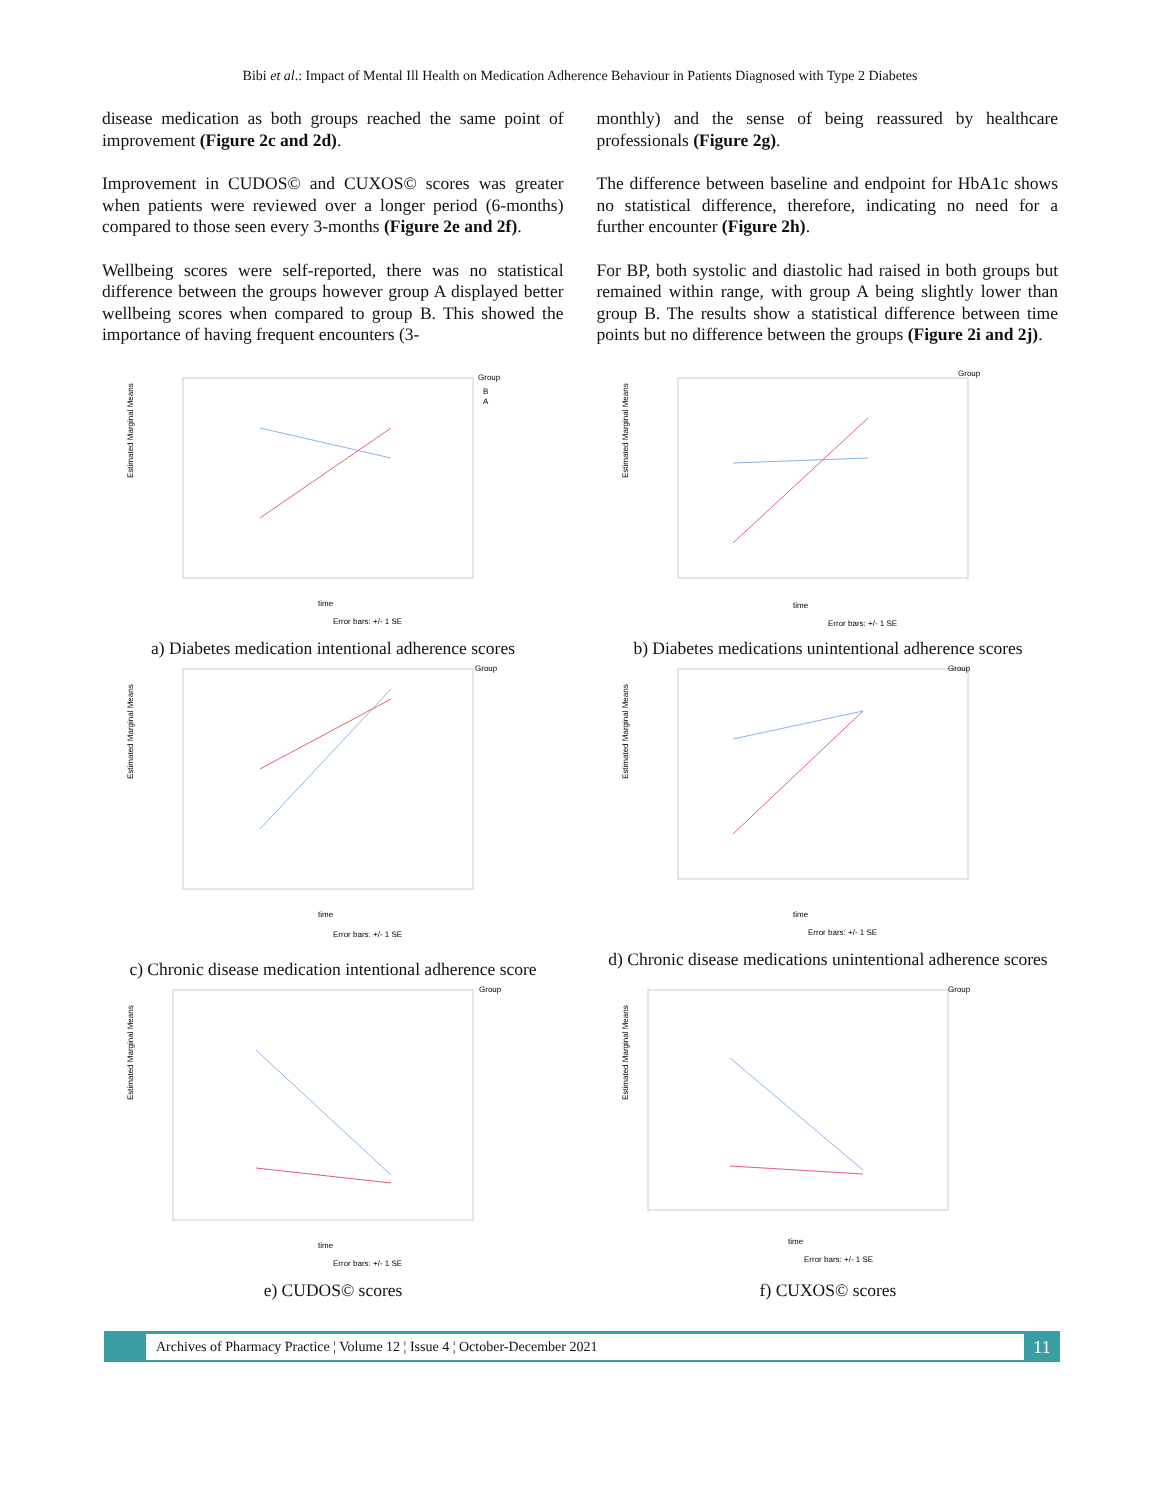Bibi et al.: Impact of Mental Ill Health on Medication Adherence Behaviour in Patients Diagnosed with Type 2 Diabetes
disease medication as both groups reached the same point of improvement (Figure 2c and 2d).
Improvement in CUDOS© and CUXOS© scores was greater when patients were reviewed over a longer period (6-months) compared to those seen every 3-months (Figure 2e and 2f).
Wellbeing scores were self-reported, there was no statistical difference between the groups however group A displayed better wellbeing scores when compared to group B. This showed the importance of having frequent encounters (3-
monthly) and the sense of being reassured by healthcare professionals (Figure 2g).
The difference between baseline and endpoint for HbA1c shows no statistical difference, therefore, indicating no need for a further encounter (Figure 2h).
For BP, both systolic and diastolic had raised in both groups but remained within range, with group A being slightly lower than group B. The results show a statistical difference between time points but no difference between the groups (Figure 2i and 2j).
Estimated Marginal Means
time
Group
B
A
Error bars: +/- 1 SE
a) Diabetes medication intentional adherence scores
Estimated Marginal Means
time
Group
Error bars: +/- 1 SE
b) Diabetes medications unintentional adherence scores
Estimated Marginal Means
time
Group
Error bars: +/- 1 SE
c) Chronic disease medication intentional adherence score
Estimated Marginal Means
time
Group
Error bars: +/- 1 SE
d) Chronic disease medications unintentional adherence scores
Estimated Marginal Means
time
Group
Error bars: +/- 1 SE
e) CUDOS© scores
Estimated Marginal Means
time
Group
Error bars: +/- 1 SE
f) CUXOS© scores
Archives of Pharmacy Practice ¦ Volume 12 ¦ Issue 4 ¦ October-December 2021
11